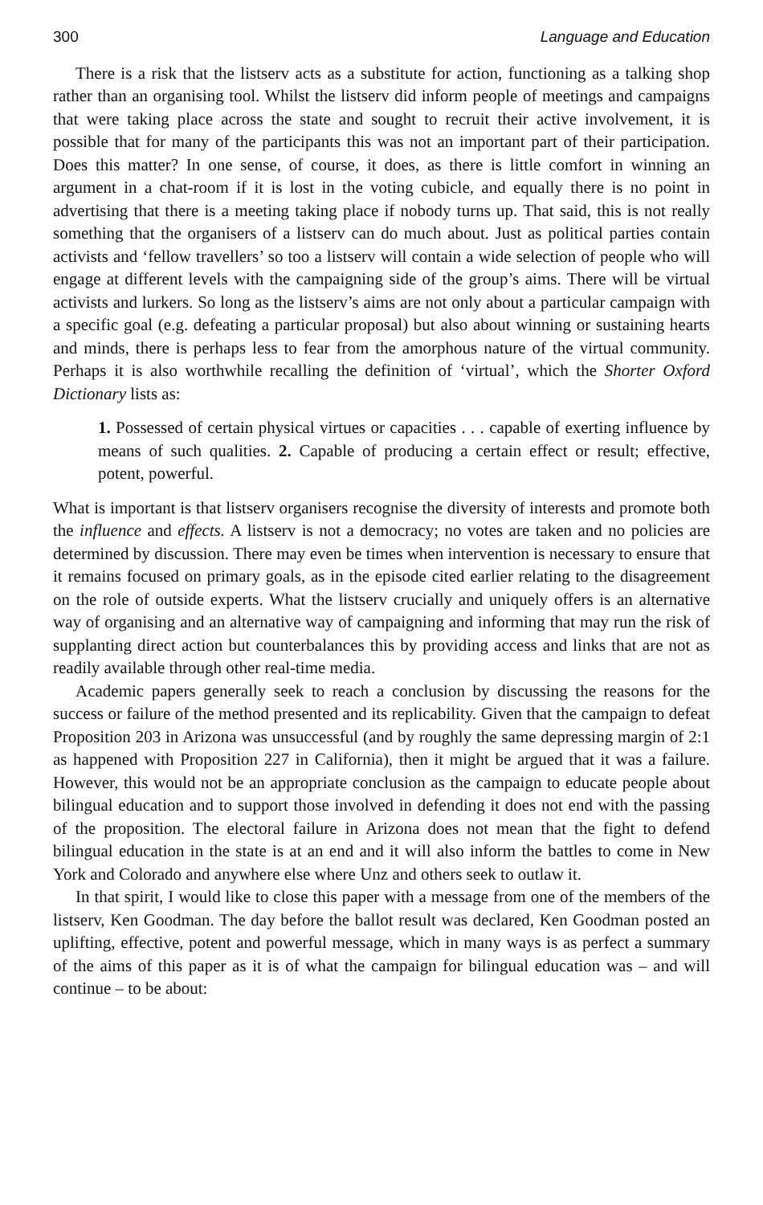300 Language and Education
There is a risk that the listserv acts as a substitute for action, functioning as a talking shop rather than an organising tool. Whilst the listserv did inform people of meetings and campaigns that were taking place across the state and sought to recruit their active involvement, it is possible that for many of the participants this was not an important part of their participation. Does this matter? In one sense, of course, it does, as there is little comfort in winning an argument in a chat-room if it is lost in the voting cubicle, and equally there is no point in advertising that there is a meeting taking place if nobody turns up. That said, this is not really something that the organisers of a listserv can do much about. Just as political parties contain activists and ‘fellow travellers’ so too a listserv will contain a wide selection of people who will engage at different levels with the campaigning side of the group’s aims. There will be virtual activists and lurkers. So long as the listserv’s aims are not only about a particular campaign with a specific goal (e.g. defeating a particular proposal) but also about winning or sustaining hearts and minds, there is perhaps less to fear from the amorphous nature of the virtual community. Perhaps it is also worthwhile recalling the definition of ‘virtual’, which the Shorter Oxford Dictionary lists as:
1. Possessed of certain physical virtues or capacities . . . capable of exerting influence by means of such qualities. 2. Capable of producing a certain effect or result; effective, potent, powerful.
What is important is that listserv organisers recognise the diversity of interests and promote both the influence and effects. A listserv is not a democracy; no votes are taken and no policies are determined by discussion. There may even be times when intervention is necessary to ensure that it remains focused on primary goals, as in the episode cited earlier relating to the disagreement on the role of outside experts. What the listserv crucially and uniquely offers is an alternative way of organising and an alternative way of campaigning and informing that may run the risk of supplanting direct action but counterbalances this by providing access and links that are not as readily available through other real-time media.
Academic papers generally seek to reach a conclusion by discussing the reasons for the success or failure of the method presented and its replicability. Given that the campaign to defeat Proposition 203 in Arizona was unsuccessful (and by roughly the same depressing margin of 2:1 as happened with Proposition 227 in California), then it might be argued that it was a failure. However, this would not be an appropriate conclusion as the campaign to educate people about bilingual education and to support those involved in defending it does not end with the passing of the proposition. The electoral failure in Arizona does not mean that the fight to defend bilingual education in the state is at an end and it will also inform the battles to come in New York and Colorado and anywhere else where Unz and others seek to outlaw it.
In that spirit, I would like to close this paper with a message from one of the members of the listserv, Ken Goodman. The day before the ballot result was declared, Ken Goodman posted an uplifting, effective, potent and powerful message, which in many ways is as perfect a summary of the aims of this paper as it is of what the campaign for bilingual education was – and will continue – to be about: